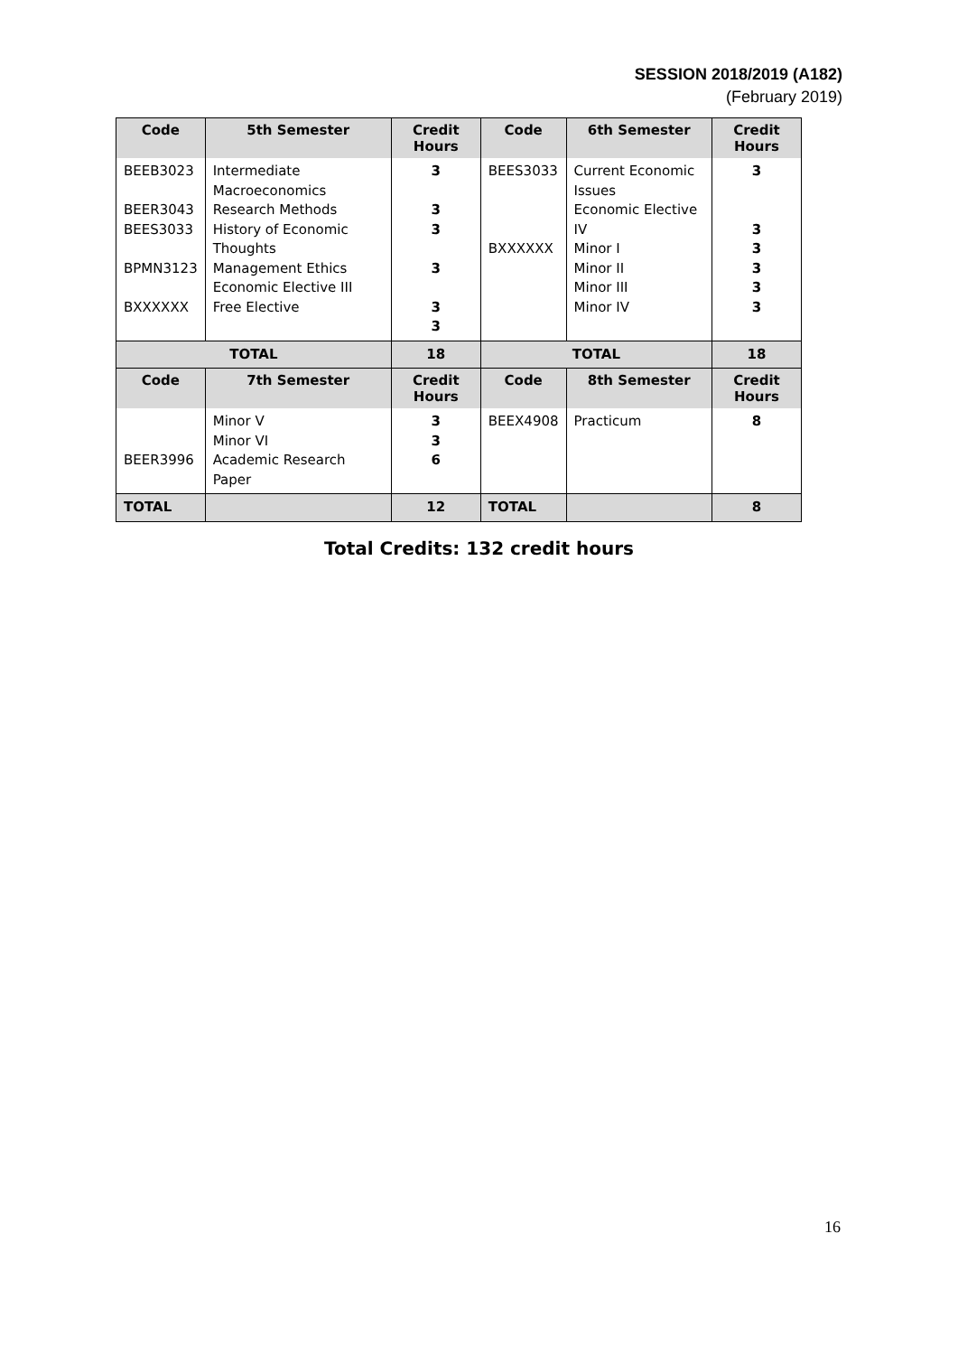SESSION 2018/2019 (A182)
(February 2019)
| Code | 5th Semester | Credit Hours | Code | 6th Semester | Credit Hours |
| --- | --- | --- | --- | --- | --- |
| BEEB3023 BEER3043 BEES3033 BPMN3123 BXXXXXX | Intermediate Macroeconomics Research Methods History of Economic Thoughts Management Ethics Economic Elective III Free Elective | 3 3 3 3 3 3 | BEES3033 BXXXXXX | Current Economic Issues Economic Elective IV Minor I Minor II Minor III Minor IV | 3 3 3 3 3 3 |
| TOTAL | | 18 | TOTAL | | 18 |
| Code | 7th Semester | Credit Hours | Code | 8th Semester | Credit Hours |
| BEER3996 | Minor V Minor VI Academic Research Paper | 3 3 6 | BEEX4908 | Practicum | 8 |
| TOTAL | | 12 | TOTAL | | 8 |
Total Credits: 132 credit hours
16